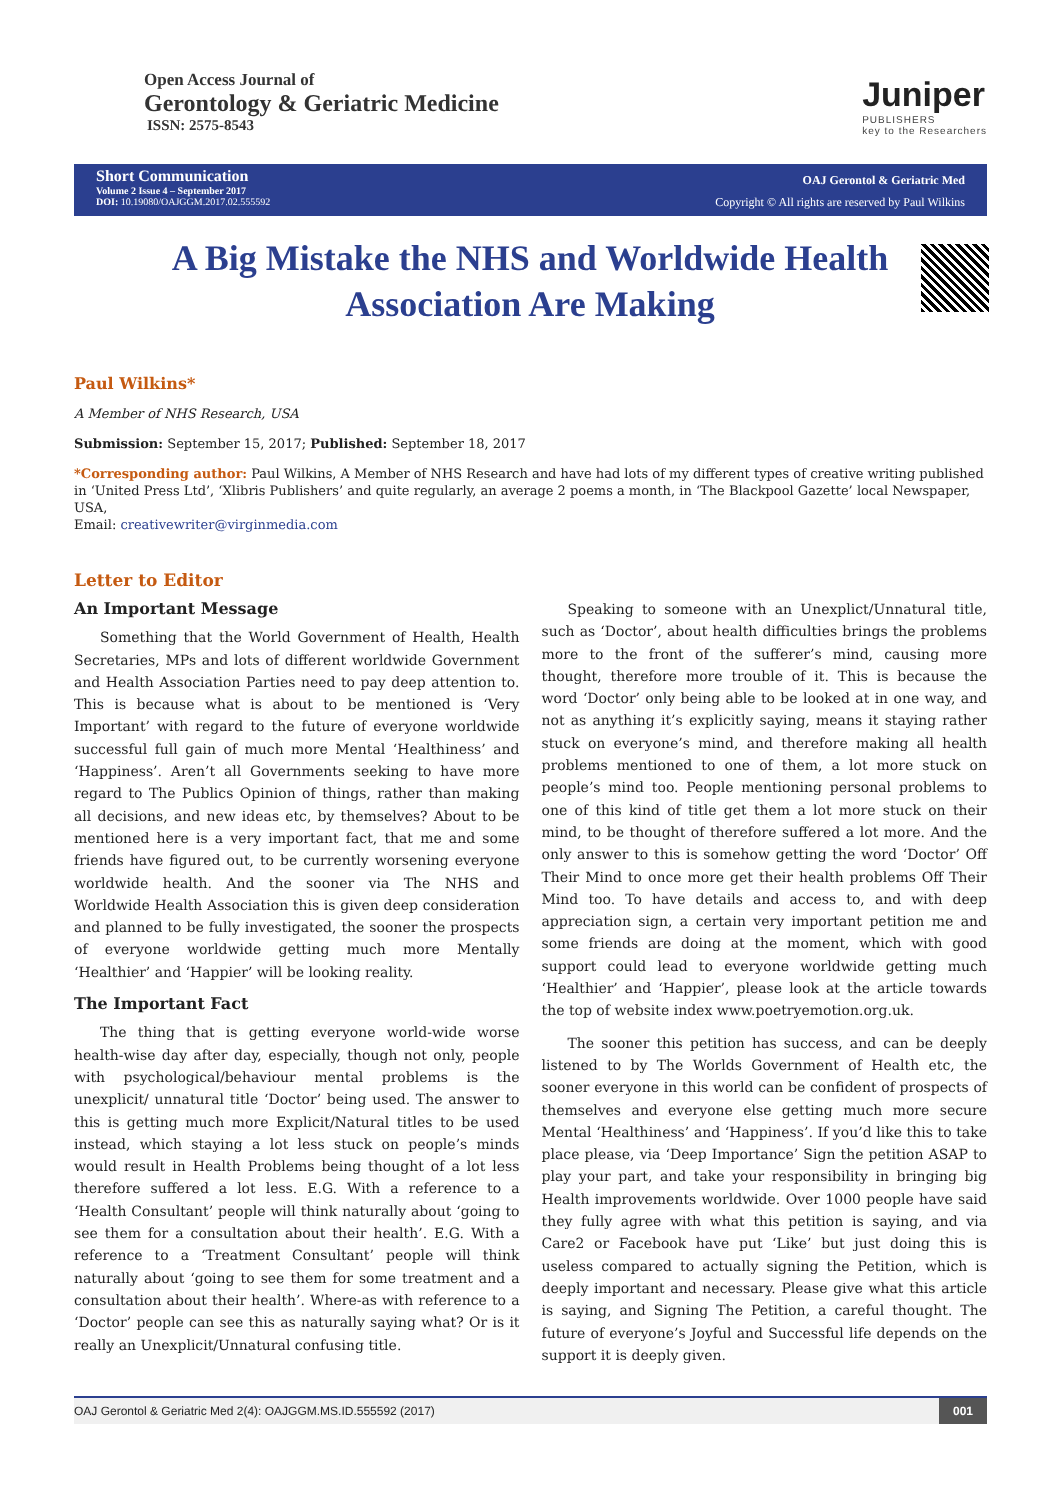Open Access Journal of
Gerontology & Geriatric Medicine
ISSN: 2575-8543
Juniper
PUBLISHERS
key to the Researchers
Short Communication
Volume 2 Issue 4 – September 2017
DOI: 10.19080/OAJGGM.2017.02.555592
OAJ Gerontol & Geriatric Med
Copyright © All rights are reserved by Paul Wilkins
A Big Mistake the NHS and Worldwide Health Association Are Making
Paul Wilkins*
A Member of NHS Research, USA
Submission: September 15, 2017; Published: September 18, 2017
*Corresponding author: Paul Wilkins, A Member of NHS Research and have had lots of my different types of creative writing published in ‘United Press Ltd’, ‘Xlibris Publishers’ and quite regularly, an average 2 poems a month, in ‘The Blackpool Gazette’ local Newspaper, USA,
Email: creativewriter@virginmedia.com
Letter to Editor
An Important Message
Something that the World Government of Health, Health Secretaries, MPs and lots of different worldwide Government and Health Association Parties need to pay deep attention to. This is because what is about to be mentioned is ‘Very Important’ with regard to the future of everyone worldwide successful full gain of much more Mental ‘Healthiness’ and ‘Happiness’. Aren’t all Governments seeking to have more regard to The Publics Opinion of things, rather than making all decisions, and new ideas etc, by themselves? About to be mentioned here is a very important fact, that me and some friends have figured out, to be currently worsening everyone worldwide health. And the sooner via The NHS and Worldwide Health Association this is given deep consideration and planned to be fully investigated, the sooner the prospects of everyone worldwide getting much more Mentally ‘Healthier’ and ‘Happier’ will be looking reality.
The Important Fact
The thing that is getting everyone world-wide worse health-wise day after day, especially, though not only, people with psychological/behaviour mental problems is the unexplicit/ unnatural title ‘Doctor’ being used. The answer to this is getting much more Explicit/Natural titles to be used instead, which staying a lot less stuck on people’s minds would result in Health Problems being thought of a lot less therefore suffered a lot less. E.G. With a reference to a ‘Health Consultant’ people will think naturally about ‘going to see them for a consultation about their health’. E.G. With a reference to a ‘Treatment Consultant’ people will think naturally about ‘going to see them for some treatment and a consultation about their health’. Where-as with reference to a ‘Doctor’ people can see this as naturally saying what? Or is it really an Unexplicit/Unnatural confusing title.
Speaking to someone with an Unexplict/Unnatural title, such as ‘Doctor’, about health difficulties brings the problems more to the front of the sufferer’s mind, causing more thought, therefore more trouble of it. This is because the word ‘Doctor’ only being able to be looked at in one way, and not as anything it’s explicitly saying, means it staying rather stuck on everyone’s mind, and therefore making all health problems mentioned to one of them, a lot more stuck on people’s mind too. People mentioning personal problems to one of this kind of title get them a lot more stuck on their mind, to be thought of therefore suffered a lot more. And the only answer to this is somehow getting the word ‘Doctor’ Off Their Mind to once more get their health problems Off Their Mind too. To have details and access to, and with deep appreciation sign, a certain very important petition me and some friends are doing at the moment, which with good support could lead to everyone worldwide getting much ‘Healthier’ and ‘Happier’, please look at the article towards the top of website index www.poetryemotion.org.uk.
The sooner this petition has success, and can be deeply listened to by The Worlds Government of Health etc, the sooner everyone in this world can be confident of prospects of themselves and everyone else getting much more secure Mental ‘Healthiness’ and ‘Happiness’. If you’d like this to take place please, via ‘Deep Importance’ Sign the petition ASAP to play your part, and take your responsibility in bringing big Health improvements worldwide. Over 1000 people have said they fully agree with what this petition is saying, and via Care2 or Facebook have put ‘Like’ but just doing this is useless compared to actually signing the Petition, which is deeply important and necessary. Please give what this article is saying, and Signing The Petition, a careful thought. The future of everyone’s Joyful and Successful life depends on the support it is deeply given.
OAJ Gerontol & Geriatric Med 2(4): OAJGGM.MS.ID.555592 (2017) 001